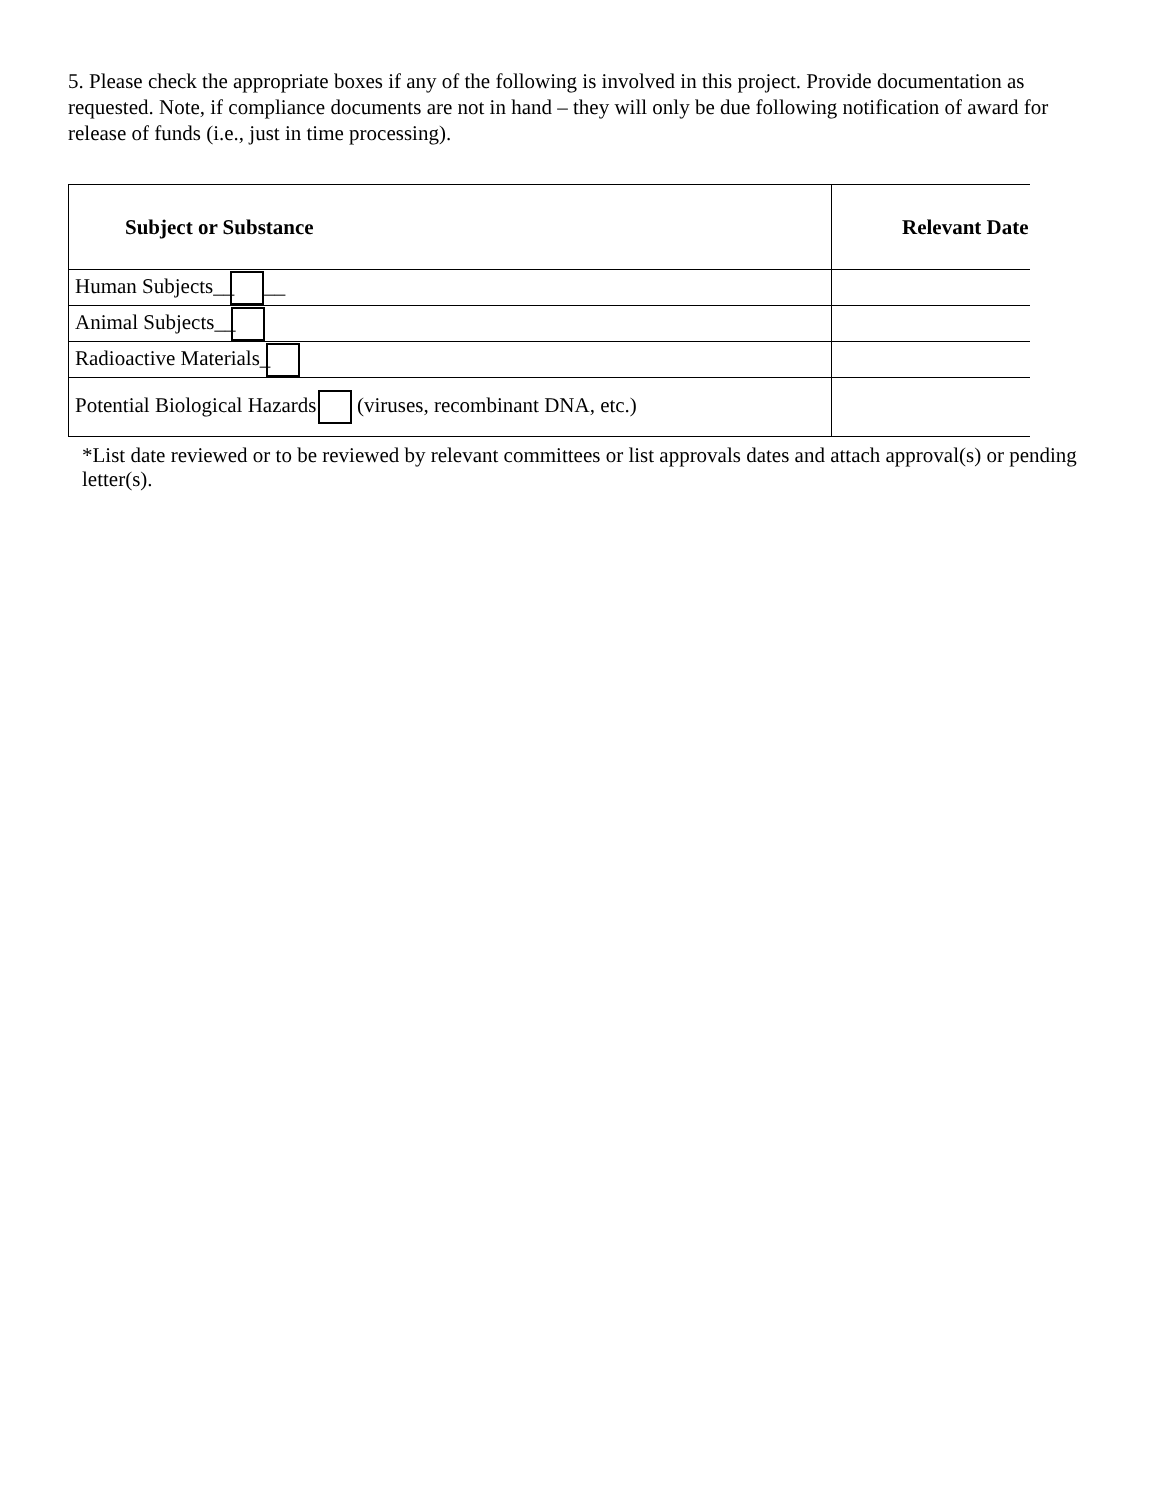5. Please check the appropriate boxes if any of the following is involved in this project. Provide documentation as requested. Note, if compliance documents are not in hand – they will only be due following notification of award for release of funds (i.e., just in time processing).
| Subject or Substance | Relevant Date |
| --- | --- |
| Human Subjects__ __ | |
| Animal Subjects__ | |
| Radioactive Materials_ | |
| Potential Biological Hazards (viruses, recombinant DNA, etc.) | |
*List date reviewed or to be reviewed by relevant committees or list approvals dates and attach approval(s) or pending letter(s).